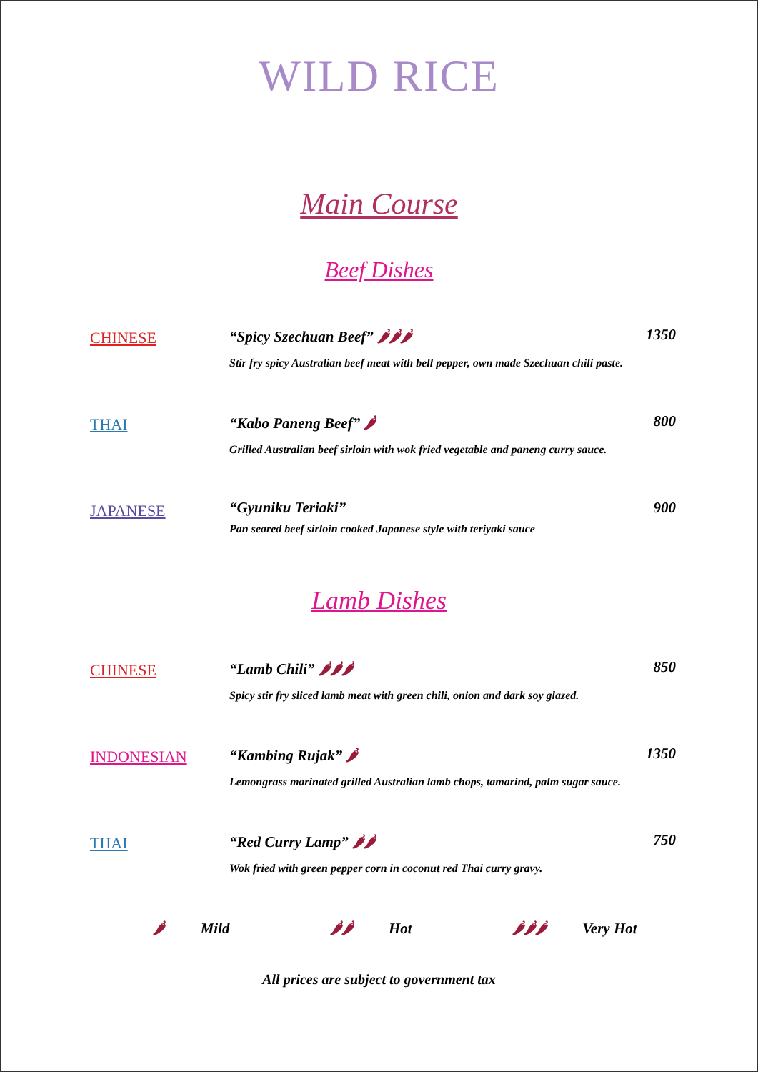WILD RICE
Main Course
Beef Dishes
CHINESE
“Spicy Szechuan Beef” 🌶🌶🌶 1350
Stir fry spicy Australian beef meat with bell pepper, own made Szechuan chili paste.
THAI
“Kabo Paneng Beef” 🌶 800
Grilled Australian beef sirloin with wok fried vegetable and paneng curry sauce.
JAPANESE
“Gyuniku Teriaki” 900
Pan seared beef sirloin cooked Japanese style with teriyaki sauce
Lamb Dishes
CHINESE
“Lamb Chili” 🌶🌶🌶 850
Spicy stir fry sliced lamb meat with green chili, onion and dark soy glazed.
INDONESIAN
“Kambing Rujak” 🌶 1350
Lemongrass marinated grilled Australian lamb chops, tamarind, palm sugar sauce.
THAI
“Red Curry Lamp” 🌶🌶 750
Wok fried with green pepper corn in coconut red Thai curry gravy.
🌶 Mild 🌶🌶 Hot 🌶🌶🌶 Very Hot
All prices are subject to government tax